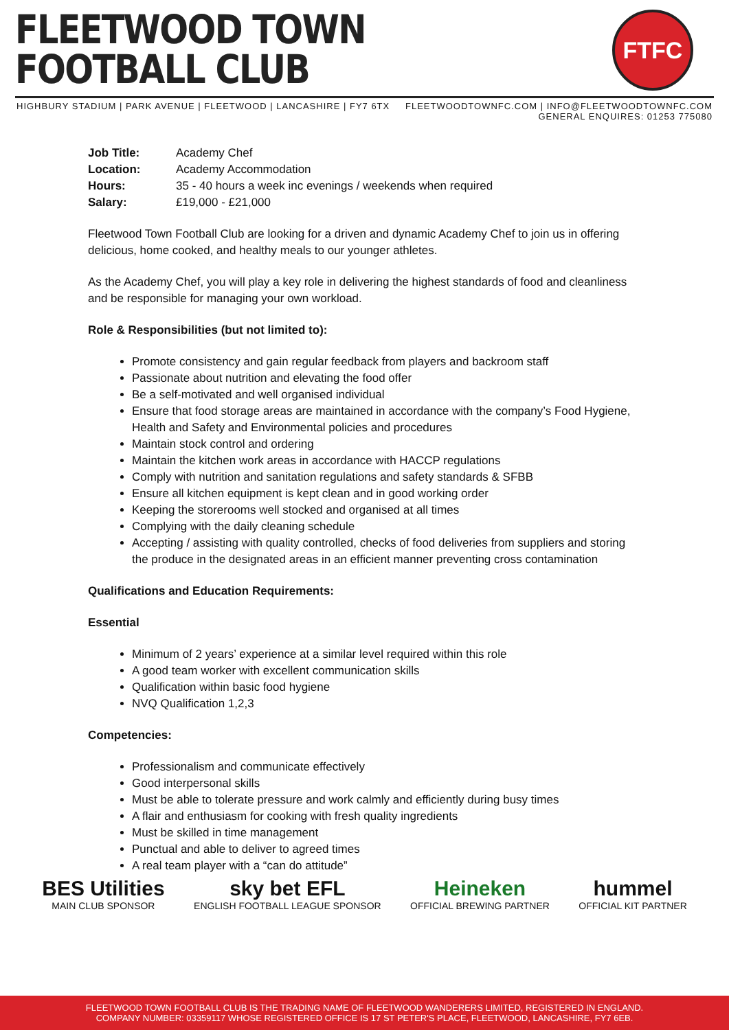FLEETWOOD TOWN
FOOTBALL CLUB
FTFC
HIGHBURY STADIUM | PARK AVENUE | FLEETWOOD | LANCASHIRE | FY7 6TX
FLEETWOODTOWNFC.COM | INFO@FLEETWOODTOWNFC.COM
GENERAL ENQUIRES: 01253 775080
| Job Title: | Academy Chef |
| Location: | Academy Accommodation |
| Hours: | 35 - 40 hours a week inc evenings / weekends when required |
| Salary: | £19,000 - £21,000 |
Fleetwood Town Football Club are looking for a driven and dynamic Academy Chef to join us in offering delicious, home cooked, and healthy meals to our younger athletes.
As the Academy Chef, you will play a key role in delivering the highest standards of food and cleanliness and be responsible for managing your own workload.
Role & Responsibilities (but not limited to):
Promote consistency and gain regular feedback from players and backroom staff
Passionate about nutrition and elevating the food offer
Be a self-motivated and well organised individual
Ensure that food storage areas are maintained in accordance with the company’s Food Hygiene, Health and Safety and Environmental policies and procedures
Maintain stock control and ordering
Maintain the kitchen work areas in accordance with HACCP regulations
Comply with nutrition and sanitation regulations and safety standards & SFBB
Ensure all kitchen equipment is kept clean and in good working order
Keeping the storerooms well stocked and organised at all times
Complying with the daily cleaning schedule
Accepting / assisting with quality controlled, checks of food deliveries from suppliers and storing the produce in the designated areas in an efficient manner preventing cross contamination
Qualifications and Education Requirements:
Essential
Minimum of 2 years’ experience at a similar level required within this role
A good team worker with excellent communication skills
Qualification within basic food hygiene
NVQ Qualification 1,2,3
Competencies:
Professionalism and communicate effectively
Good interpersonal skills
Must be able to tolerate pressure and work calmly and efficiently during busy times
A flair and enthusiasm for cooking with fresh quality ingredients
Must be skilled in time management
Punctual and able to deliver to agreed times
A real team player with a “can do attitude”
BES Utilities
MAIN CLUB SPONSOR
sky bet EFL
ENGLISH FOOTBALL LEAGUE SPONSOR
Heineken
OFFICIAL BREWING PARTNER
hummel
OFFICIAL KIT PARTNER
FLEETWOOD TOWN FOOTBALL CLUB IS THE TRADING NAME OF FLEETWOOD WANDERERS LIMITED, REGISTERED IN ENGLAND.
COMPANY NUMBER: 03359117 WHOSE REGISTERED OFFICE IS 17 ST PETER'S PLACE, FLEETWOOD, LANCASHIRE, FY7 6EB.